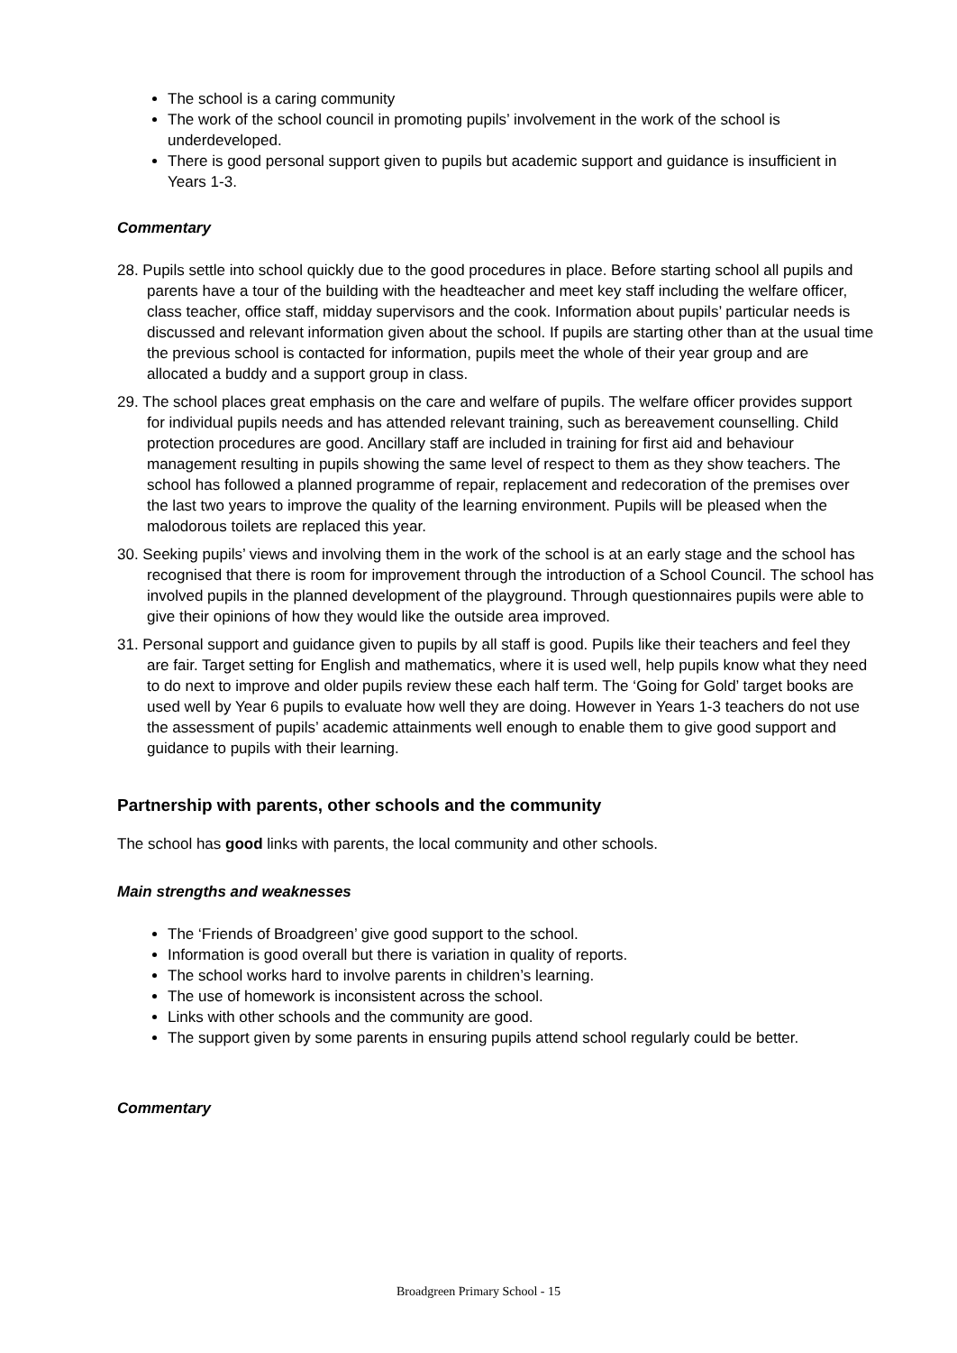The school is a caring community
The work of the school council in promoting pupils’ involvement in the work of the school is underdeveloped.
There is good personal support given to pupils but academic support and guidance is insufficient in Years 1-3.
Commentary
28. Pupils settle into school quickly due to the good procedures in place. Before starting school all pupils and parents have a tour of the building with the headteacher and meet key staff including the welfare officer, class teacher, office staff, midday supervisors and the cook. Information about pupils’ particular needs is discussed and relevant information given about the school. If pupils are starting other than at the usual time the previous school is contacted for information, pupils meet the whole of their year group and are allocated a buddy and a support group in class.
29. The school places great emphasis on the care and welfare of pupils. The welfare officer provides support for individual pupils needs and has attended relevant training, such as bereavement counselling. Child protection procedures are good. Ancillary staff are included in training for first aid and behaviour management resulting in pupils showing the same level of respect to them as they show teachers. The school has followed a planned programme of repair, replacement and redecoration of the premises over the last two years to improve the quality of the learning environment. Pupils will be pleased when the malodorous toilets are replaced this year.
30. Seeking pupils’ views and involving them in the work of the school is at an early stage and the school has recognised that there is room for improvement through the introduction of a School Council. The school has involved pupils in the planned development of the playground. Through questionnaires pupils were able to give their opinions of how they would like the outside area improved.
31. Personal support and guidance given to pupils by all staff is good. Pupils like their teachers and feel they are fair. Target setting for English and mathematics, where it is used well, help pupils know what they need to do next to improve and older pupils review these each half term. The ‘Going for Gold’ target books are used well by Year 6 pupils to evaluate how well they are doing. However in Years 1-3 teachers do not use the assessment of pupils’ academic attainments well enough to enable them to give good support and guidance to pupils with their learning.
Partnership with parents, other schools and the community
The school has good links with parents, the local community and other schools.
Main strengths and weaknesses
The ‘Friends of Broadgreen’ give good support to the school.
Information is good overall but there is variation in quality of reports.
The school works hard to involve parents in children’s learning.
The use of homework is inconsistent across the school.
Links with other schools and the community are good.
The support given by some parents in ensuring pupils attend school regularly could be better.
Commentary
Broadgreen Primary School - 15